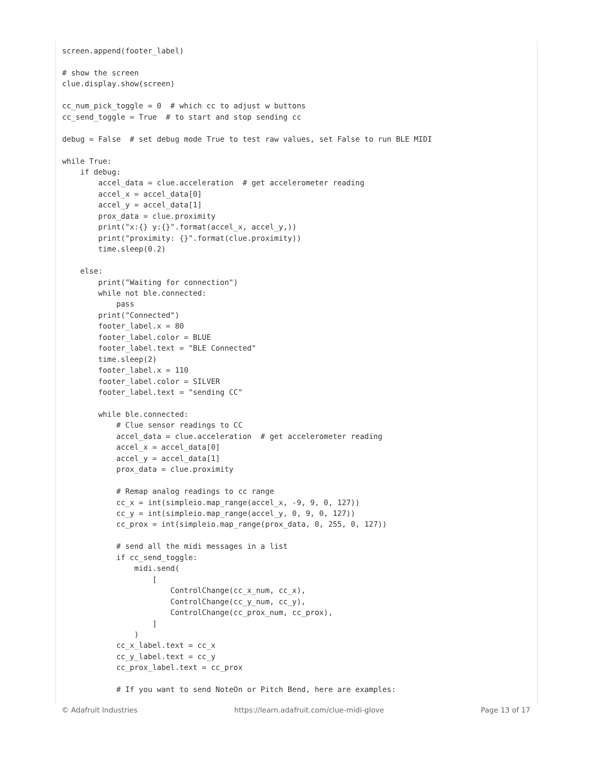screen.append(footer_label)

# show the screen
clue.display.show(screen)

cc_num_pick_toggle = 0  # which cc to adjust w buttons
cc_send_toggle = True  # to start and stop sending cc

debug = False  # set debug mode True to test raw values, set False to run BLE MIDI

while True:
    if debug:
        accel_data = clue.acceleration  # get accelerometer reading
        accel_x = accel_data[0]
        accel_y = accel_data[1]
        prox_data = clue.proximity
        print("x:{} y:{}".format(accel_x, accel_y,))
        print("proximity: {}".format(clue.proximity))
        time.sleep(0.2)

    else:
        print("Waiting for connection")
        while not ble.connected:
            pass
        print("Connected")
        footer_label.x = 80
        footer_label.color = BLUE
        footer_label.text = "BLE Connected"
        time.sleep(2)
        footer_label.x = 110
        footer_label.color = SILVER
        footer_label.text = "sending CC"

        while ble.connected:
            # Clue sensor readings to CC
            accel_data = clue.acceleration  # get accelerometer reading
            accel_x = accel_data[0]
            accel_y = accel_data[1]
            prox_data = clue.proximity

            # Remap analog readings to cc range
            cc_x = int(simpleio.map_range(accel_x, -9, 9, 0, 127))
            cc_y = int(simpleio.map_range(accel_y, 0, 9, 0, 127))
            cc_prox = int(simpleio.map_range(prox_data, 0, 255, 0, 127))

            # send all the midi messages in a list
            if cc_send_toggle:
                midi.send(
                    [
                        ControlChange(cc_x_num, cc_x),
                        ControlChange(cc_y_num, cc_y),
                        ControlChange(cc_prox_num, cc_prox),
                    ]
                )
            cc_x_label.text = cc_x
            cc_y_label.text = cc_y
            cc_prox_label.text = cc_prox

            # If you want to send NoteOn or Pitch Bend, here are examples:
© Adafruit Industries https://learn.adafruit.com/clue-midi-glove Page 13 of 17